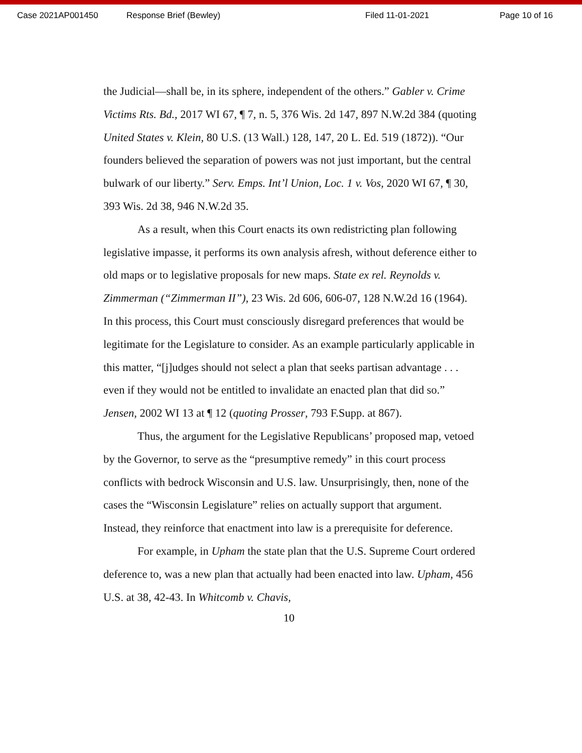Case 2021AP001450 Response Brief (Bewley) Filed 11-01-2021 Page 10 of 16
the Judicial—shall be, in its sphere, independent of the others.” Gabler v. Crime Victims Rts. Bd., 2017 WI 67, ¶ 7, n. 5, 376 Wis. 2d 147, 897 N.W.2d 384 (quoting United States v. Klein, 80 U.S. (13 Wall.) 128, 147, 20 L. Ed. 519 (1872)). “Our founders believed the separation of powers was not just important, but the central bulwark of our liberty.” Serv. Emps. Int’l Union, Loc. 1 v. Vos, 2020 WI 67, ¶ 30, 393 Wis. 2d 38, 946 N.W.2d 35.
As a result, when this Court enacts its own redistricting plan following legislative impasse, it performs its own analysis afresh, without deference either to old maps or to legislative proposals for new maps. State ex rel. Reynolds v. Zimmerman (“Zimmerman II”), 23 Wis. 2d 606, 606-07, 128 N.W.2d 16 (1964). In this process, this Court must consciously disregard preferences that would be legitimate for the Legislature to consider. As an example particularly applicable in this matter, “[j]udges should not select a plan that seeks partisan advantage . . . even if they would not be entitled to invalidate an enacted plan that did so.” Jensen, 2002 WI 13 at ¶ 12 (quoting Prosser, 793 F.Supp. at 867).
Thus, the argument for the Legislative Republicans’ proposed map, vetoed by the Governor, to serve as the “presumptive remedy” in this court process conflicts with bedrock Wisconsin and U.S. law. Unsurprisingly, then, none of the cases the “Wisconsin Legislature” relies on actually support that argument. Instead, they reinforce that enactment into law is a prerequisite for deference.
For example, in Upham the state plan that the U.S. Supreme Court ordered deference to, was a new plan that actually had been enacted into law. Upham, 456 U.S. at 38, 42-43. In Whitcomb v. Chavis,
10